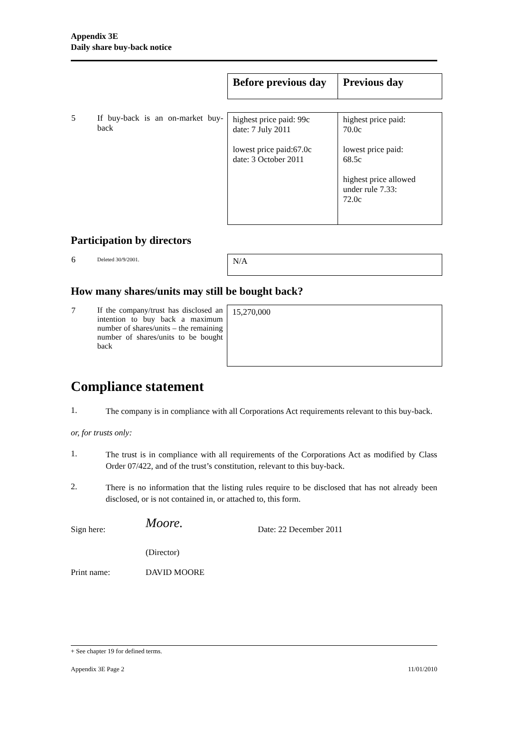Appendix 3E
Daily share buy-back notice
| | | Before previous day | Previous day |
| 5 | If buy-back is an on-market buy-back | highest price paid: 99c date: 7 July 2011 lowest price paid:67.0c date: 3 October 2011 | highest price paid: 70.0c lowest price paid: 68.5c highest price allowed under rule 7.33: 72.0c |
Participation by directors
| 6 | Deleted 30/9/2001. | N/A |
How many shares/units may still be bought back?
| 7 | If the company/trust has disclosed an intention to buy back a maximum number of shares/units – the remaining number of shares/units to be bought back | 15,270,000 |
Compliance statement
1.
The company is in compliance with all Corporations Act requirements relevant to this buy-back.
or, for trusts only:
1.
The trust is in compliance with all requirements of the Corporations Act as modified by Class Order 07/422, and of the trust’s constitution, relevant to this buy-back.
2.
There is no information that the listing rules require to be disclosed that has not already been disclosed, or is not contained in, or attached to, this form.
Sign here:
Moore.
Date: 22 December 2011
(Director)
Print name: DAVID MOORE
+ See chapter 19 for defined terms.
Appendix 3E Page 2 11/01/2010